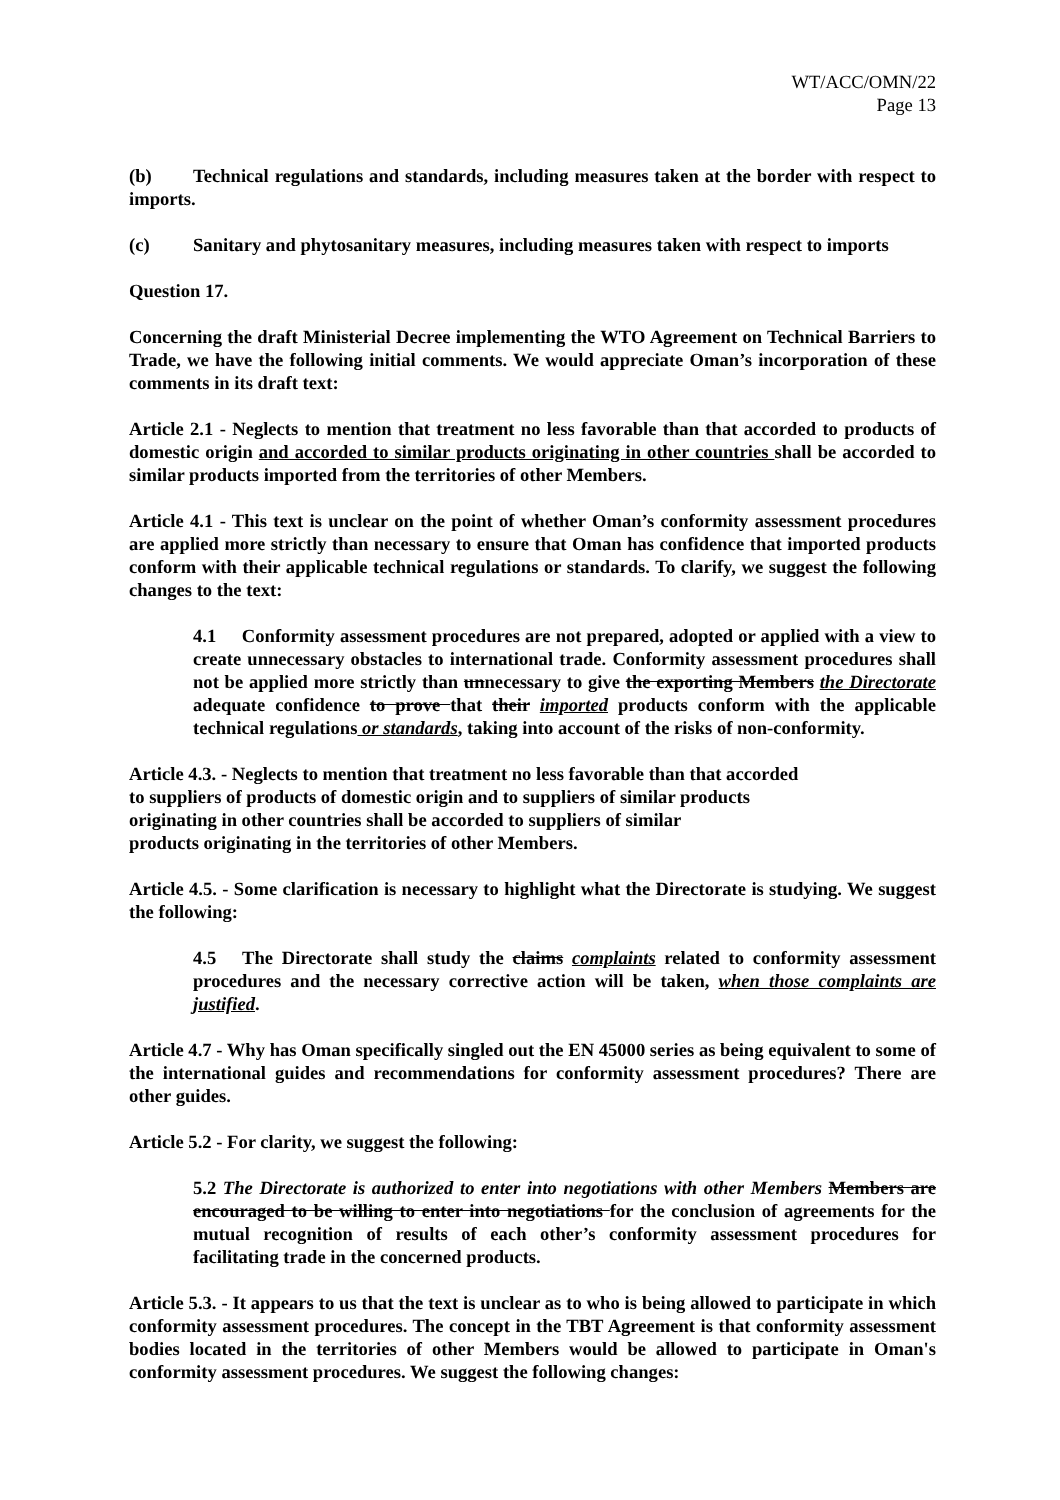WT/ACC/OMN/22
Page 13
(b) Technical regulations and standards, including measures taken at the border with respect to imports.
(c) Sanitary and phytosanitary measures, including measures taken with respect to imports
Question 17.
Concerning the draft Ministerial Decree implementing the WTO Agreement on Technical Barriers to Trade, we have the following initial comments. We would appreciate Oman’s incorporation of these comments in its draft text:
Article 2.1 - Neglects to mention that treatment no less favorable than that accorded to products of domestic origin and accorded to similar products originating in other countries shall be accorded to similar products imported from the territories of other Members.
Article 4.1 - This text is unclear on the point of whether Oman’s conformity assessment procedures are applied more strictly than necessary to ensure that Oman has confidence that imported products conform with their applicable technical regulations or standards. To clarify, we suggest the following changes to the text:
4.1 Conformity assessment procedures are not prepared, adopted or applied with a view to create unnecessary obstacles to international trade. Conformity assessment procedures shall not be applied more strictly than unnecessary to give the exporting Members the Directorate adequate confidence to prove that their imported products conform with the applicable technical regulations or standards, taking into account of the risks of non-conformity.
Article 4.3. - Neglects to mention that treatment no less favorable than that accorded
to suppliers of products of domestic origin and to suppliers of similar products
originating in other countries shall be accorded to suppliers of similar
products originating in the territories of other Members.
Article 4.5. - Some clarification is necessary to highlight what the Directorate is studying. We suggest the following:
4.5 The Directorate shall study the claims complaints related to conformity assessment procedures and the necessary corrective action will be taken, when those complaints are justified.
Article 4.7 - Why has Oman specifically singled out the EN 45000 series as being equivalent to some of the international guides and recommendations for conformity assessment procedures? There are other guides.
Article 5.2 - For clarity, we suggest the following:
5.2 The Directorate is authorized to enter into negotiations with other Members Members are encouraged to be willing to enter into negotiations for the conclusion of agreements for the mutual recognition of results of each other’s conformity assessment procedures for facilitating trade in the concerned products.
Article 5.3. - It appears to us that the text is unclear as to who is being allowed to participate in which conformity assessment procedures. The concept in the TBT Agreement is that conformity assessment bodies located in the territories of other Members would be allowed to participate in Oman's conformity assessment procedures. We suggest the following changes: